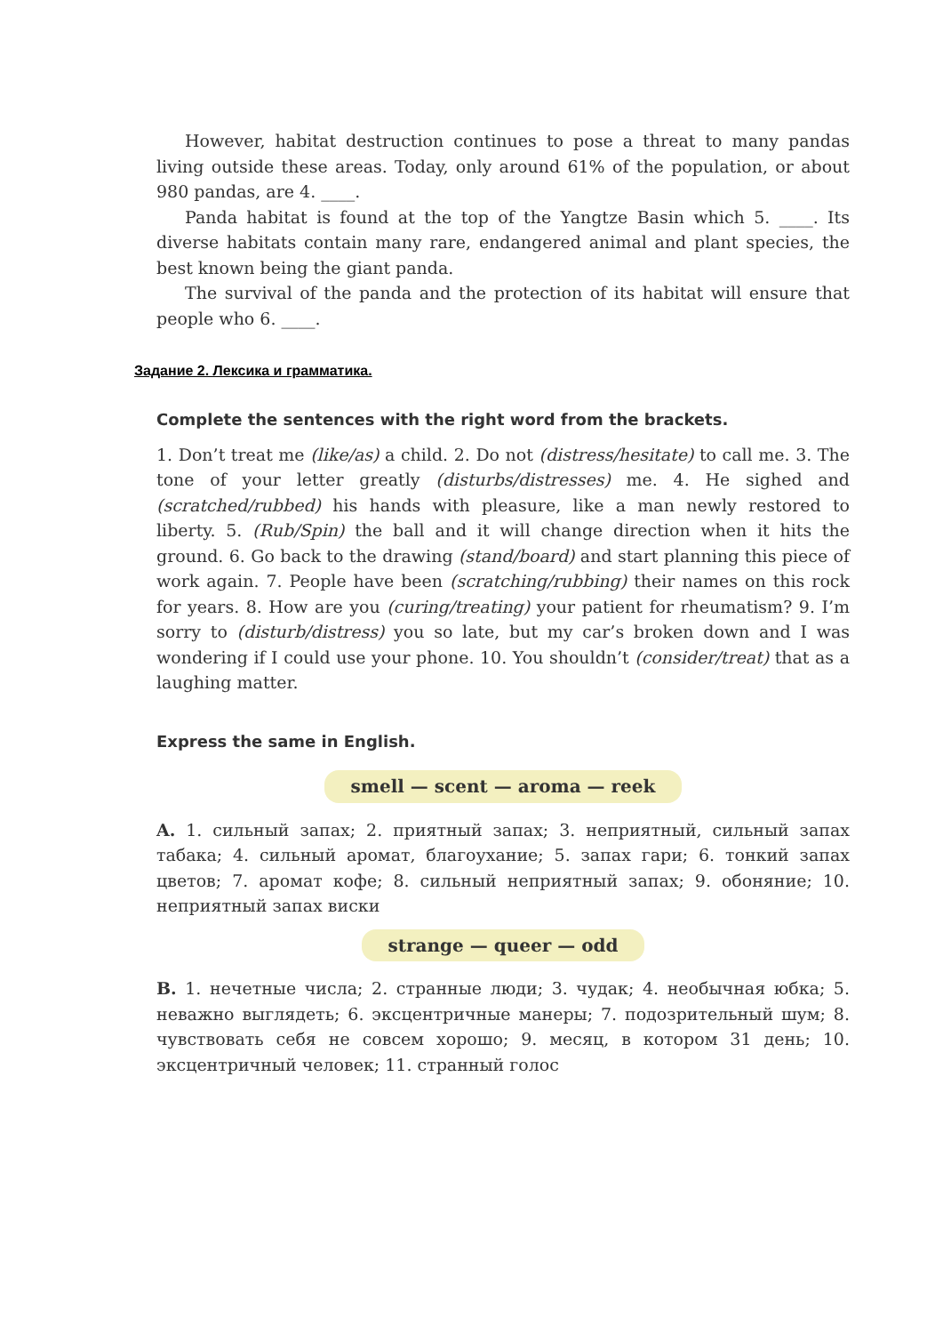However, habitat destruction continues to pose a threat to many pandas living outside these areas. Today, only around 61% of the population, or about 980 pandas, are 4. ____.
Panda habitat is found at the top of the Yangtze Basin which 5. ____. Its diverse habitats contain many rare, endangered animal and plant species, the best known being the giant panda.
The survival of the panda and the protection of its habitat will ensure that people who 6. ____.
Задание 2. Лексика и грамматика.
Complete the sentences with the right word from the brackets.
1. Don’t treat me (like/as) a child. 2. Do not (distress/hesitate) to call me. 3. The tone of your letter greatly (disturbs/distresses) me. 4. He sighed and (scratched/rubbed) his hands with pleasure, like a man newly restored to liberty. 5. (Rub/Spin) the ball and it will change direction when it hits the ground. 6. Go back to the drawing (stand/board) and start planning this piece of work again. 7. People have been (scratching/rubbing) their names on this rock for years. 8. How are you (curing/treating) your patient for rheumatism? 9. I’m sorry to (disturb/distress) you so late, but my car’s broken down and I was wondering if I could use your phone. 10. You shouldn’t (consider/treat) that as a laughing matter.
Express the same in English.
smell — scent — aroma — reek
A. 1. сильный запах; 2. приятный запах; 3. неприятный, сильный запах табака; 4. сильный аромат, благоухание; 5. запах гари; 6. тонкий запах цветов; 7. аромат кофе; 8. сильный неприятный запах; 9. обоняние; 10. неприятный запах виски
strange — queer — odd
B. 1. нечетные числа; 2. странные люди; 3. чудак; 4. необычная юбка; 5. неважно выглядеть; 6. эксцентричные манеры; 7. подозрительный шум; 8. чувствовать себя не совсем хорошо; 9. месяц, в котором 31 день; 10. эксцентричный человек; 11. странный голос